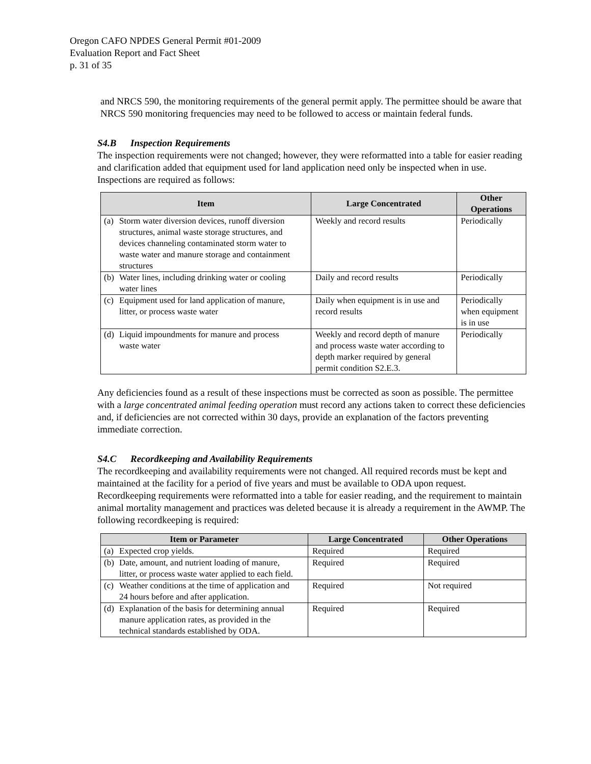Oregon CAFO NPDES General Permit #01-2009
Evaluation Report and Fact Sheet
p. 31 of 35
and NRCS 590, the monitoring requirements of the general permit apply. The permittee should be aware that NRCS 590 monitoring frequencies may need to be followed to access or maintain federal funds.
S4.B Inspection Requirements
The inspection requirements were not changed; however, they were reformatted into a table for easier reading and clarification added that equipment used for land application need only be inspected when in use. Inspections are required as follows:
| Item | Large Concentrated | Other Operations |
| --- | --- | --- |
| (a) Storm water diversion devices, runoff diversion structures, animal waste storage structures, and devices channeling contaminated storm water to waste water and manure storage and containment structures | Weekly and record results | Periodically |
| (b) Water lines, including drinking water or cooling water lines | Daily and record results | Periodically |
| (c) Equipment used for land application of manure, litter, or process waste water | Daily when equipment is in use and record results | Periodically when equipment is in use |
| (d) Liquid impoundments for manure and process waste water | Weekly and record depth of manure and process waste water according to depth marker required by general permit condition S2.E.3. | Periodically |
Any deficiencies found as a result of these inspections must be corrected as soon as possible. The permittee with a large concentrated animal feeding operation must record any actions taken to correct these deficiencies and, if deficiencies are not corrected within 30 days, provide an explanation of the factors preventing immediate correction.
S4.C Recordkeeping and Availability Requirements
The recordkeeping and availability requirements were not changed. All required records must be kept and maintained at the facility for a period of five years and must be available to ODA upon request. Recordkeeping requirements were reformatted into a table for easier reading, and the requirement to maintain animal mortality management and practices was deleted because it is already a requirement in the AWMP. The following recordkeeping is required:
| Item or Parameter | Large Concentrated | Other Operations |
| --- | --- | --- |
| (a) Expected crop yields. | Required | Required |
| (b) Date, amount, and nutrient loading of manure, litter, or process waste water applied to each field. | Required | Required |
| (c) Weather conditions at the time of application and 24 hours before and after application. | Required | Not required |
| (d) Explanation of the basis for determining annual manure application rates, as provided in the technical standards established by ODA. | Required | Required |